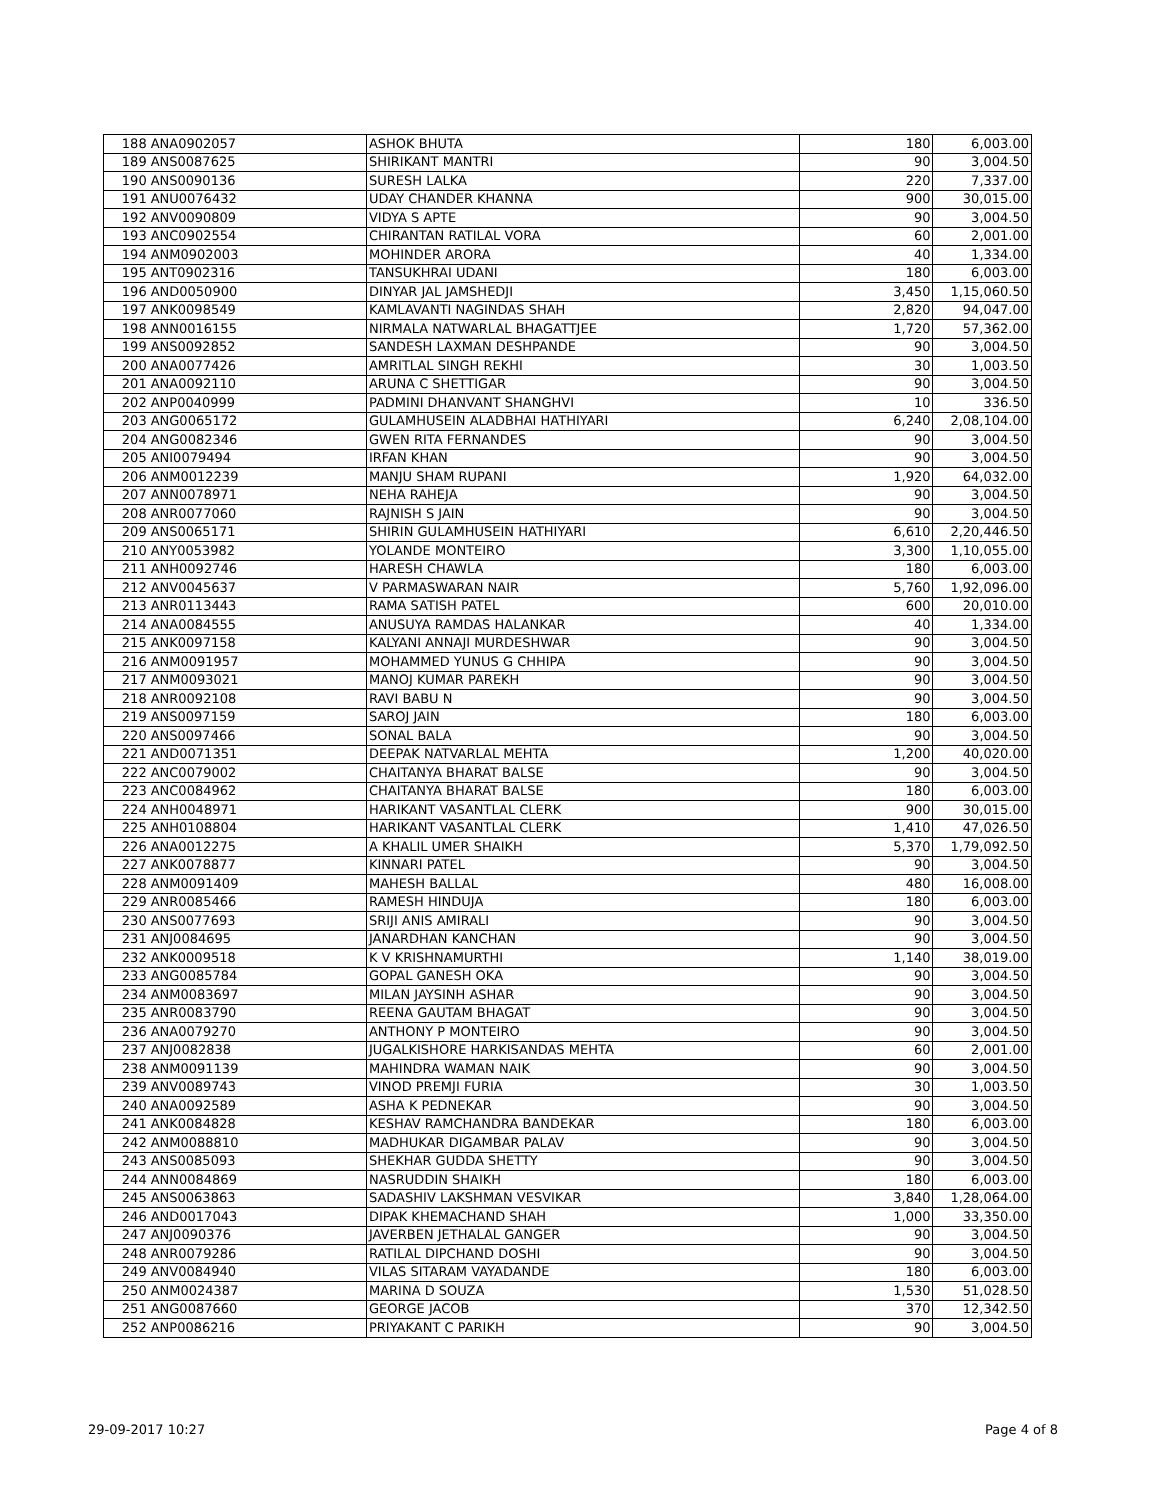| 188 | ANA0902057 | ASHOK BHUTA | 180 | 6,003.00 |
| 189 | ANS0087625 | SHIRIKANT MANTRI | 90 | 3,004.50 |
| 190 | ANS0090136 | SURESH LALKA | 220 | 7,337.00 |
| 191 | ANU0076432 | UDAY CHANDER KHANNA | 900 | 30,015.00 |
| 192 | ANV0090809 | VIDYA S APTE | 90 | 3,004.50 |
| 193 | ANC0902554 | CHIRANTAN RATILAL VORA | 60 | 2,001.00 |
| 194 | ANM0902003 | MOHINDER ARORA | 40 | 1,334.00 |
| 195 | ANT0902316 | TANSUKHRAI UDANI | 180 | 6,003.00 |
| 196 | AND0050900 | DINYAR JAL JAMSHEDJI | 3,450 | 1,15,060.50 |
| 197 | ANK0098549 | KAMLAVANTI NAGINDAS SHAH | 2,820 | 94,047.00 |
| 198 | ANN0016155 | NIRMALA NATWARLAL BHAGATTJEE | 1,720 | 57,362.00 |
| 199 | ANS0092852 | SANDESH LAXMAN DESHPANDE | 90 | 3,004.50 |
| 200 | ANA0077426 | AMRITLAL SINGH REKHI | 30 | 1,003.50 |
| 201 | ANA0092110 | ARUNA C SHETTIGAR | 90 | 3,004.50 |
| 202 | ANP0040999 | PADMINI DHANVANT SHANGHVI | 10 | 336.50 |
| 203 | ANG0065172 | GULAMHUSEIN ALADBHAI HATHIYARI | 6,240 | 2,08,104.00 |
| 204 | ANG0082346 | GWEN RITA FERNANDES | 90 | 3,004.50 |
| 205 | ANI0079494 | IRFAN KHAN | 90 | 3,004.50 |
| 206 | ANM0012239 | MANJU SHAM RUPANI | 1,920 | 64,032.00 |
| 207 | ANN0078971 | NEHA RAHEJA | 90 | 3,004.50 |
| 208 | ANR0077060 | RAJNISH S JAIN | 90 | 3,004.50 |
| 209 | ANS0065171 | SHIRIN GULAMHUSEIN HATHIYARI | 6,610 | 2,20,446.50 |
| 210 | ANY0053982 | YOLANDE MONTEIRO | 3,300 | 1,10,055.00 |
| 211 | ANH0092746 | HARESH CHAWLA | 180 | 6,003.00 |
| 212 | ANV0045637 | V PARMASWARAN NAIR | 5,760 | 1,92,096.00 |
| 213 | ANR0113443 | RAMA SATISH PATEL | 600 | 20,010.00 |
| 214 | ANA0084555 | ANUSUYA RAMDAS HALANKAR | 40 | 1,334.00 |
| 215 | ANK0097158 | KALYANI ANNAJI MURDESHWAR | 90 | 3,004.50 |
| 216 | ANM0091957 | MOHAMMED YUNUS G CHHIPA | 90 | 3,004.50 |
| 217 | ANM0093021 | MANOJ KUMAR PAREKH | 90 | 3,004.50 |
| 218 | ANR0092108 | RAVI BABU N | 90 | 3,004.50 |
| 219 | ANS0097159 | SAROJ JAIN | 180 | 6,003.00 |
| 220 | ANS0097466 | SONAL BALA | 90 | 3,004.50 |
| 221 | AND0071351 | DEEPAK NATVARLAL MEHTA | 1,200 | 40,020.00 |
| 222 | ANC0079002 | CHAITANYA BHARAT BALSE | 90 | 3,004.50 |
| 223 | ANC0084962 | CHAITANYA BHARAT BALSE | 180 | 6,003.00 |
| 224 | ANH0048971 | HARIKANT VASANTLAL CLERK | 900 | 30,015.00 |
| 225 | ANH0108804 | HARIKANT VASANTLAL CLERK | 1,410 | 47,026.50 |
| 226 | ANA0012275 | A KHALIL UMER SHAIKH | 5,370 | 1,79,092.50 |
| 227 | ANK0078877 | KINNARI PATEL | 90 | 3,004.50 |
| 228 | ANM0091409 | MAHESH BALLAL | 480 | 16,008.00 |
| 229 | ANR0085466 | RAMESH HINDUJA | 180 | 6,003.00 |
| 230 | ANS0077693 | SRIJI ANIS AMIRALI | 90 | 3,004.50 |
| 231 | ANJ0084695 | JANARDHAN KANCHAN | 90 | 3,004.50 |
| 232 | ANK0009518 | K V KRISHNAMURTHI | 1,140 | 38,019.00 |
| 233 | ANG0085784 | GOPAL GANESH OKA | 90 | 3,004.50 |
| 234 | ANM0083697 | MILAN JAYSINH ASHAR | 90 | 3,004.50 |
| 235 | ANR0083790 | REENA GAUTAM BHAGAT | 90 | 3,004.50 |
| 236 | ANA0079270 | ANTHONY P MONTEIRO | 90 | 3,004.50 |
| 237 | ANJ0082838 | JUGALKISHORE HARKISANDAS MEHTA | 60 | 2,001.00 |
| 238 | ANM0091139 | MAHINDRA WAMAN NAIK | 90 | 3,004.50 |
| 239 | ANV0089743 | VINOD PREMJI FURIA | 30 | 1,003.50 |
| 240 | ANA0092589 | ASHA K PEDNEKAR | 90 | 3,004.50 |
| 241 | ANK0084828 | KESHAV RAMCHANDRA BANDEKAR | 180 | 6,003.00 |
| 242 | ANM0088810 | MADHUKAR DIGAMBAR PALAV | 90 | 3,004.50 |
| 243 | ANS0085093 | SHEKHAR GUDDA SHETTY | 90 | 3,004.50 |
| 244 | ANN0084869 | NASRUDDIN SHAIKH | 180 | 6,003.00 |
| 245 | ANS0063863 | SADASHIV LAKSHMAN VESVIKAR | 3,840 | 1,28,064.00 |
| 246 | AND0017043 | DIPAK KHEMACHAND SHAH | 1,000 | 33,350.00 |
| 247 | ANJ0090376 | JAVERBEN JETHALAL GANGER | 90 | 3,004.50 |
| 248 | ANR0079286 | RATILAL DIPCHAND DOSHI | 90 | 3,004.50 |
| 249 | ANV0084940 | VILAS SITARAM VAYADANDE | 180 | 6,003.00 |
| 250 | ANM0024387 | MARINA D SOUZA | 1,530 | 51,028.50 |
| 251 | ANG0087660 | GEORGE JACOB | 370 | 12,342.50 |
| 252 | ANP0086216 | PRIYAKANT C PARIKH | 90 | 3,004.50 |
29-09-2017 10:27 Page 4 of 8